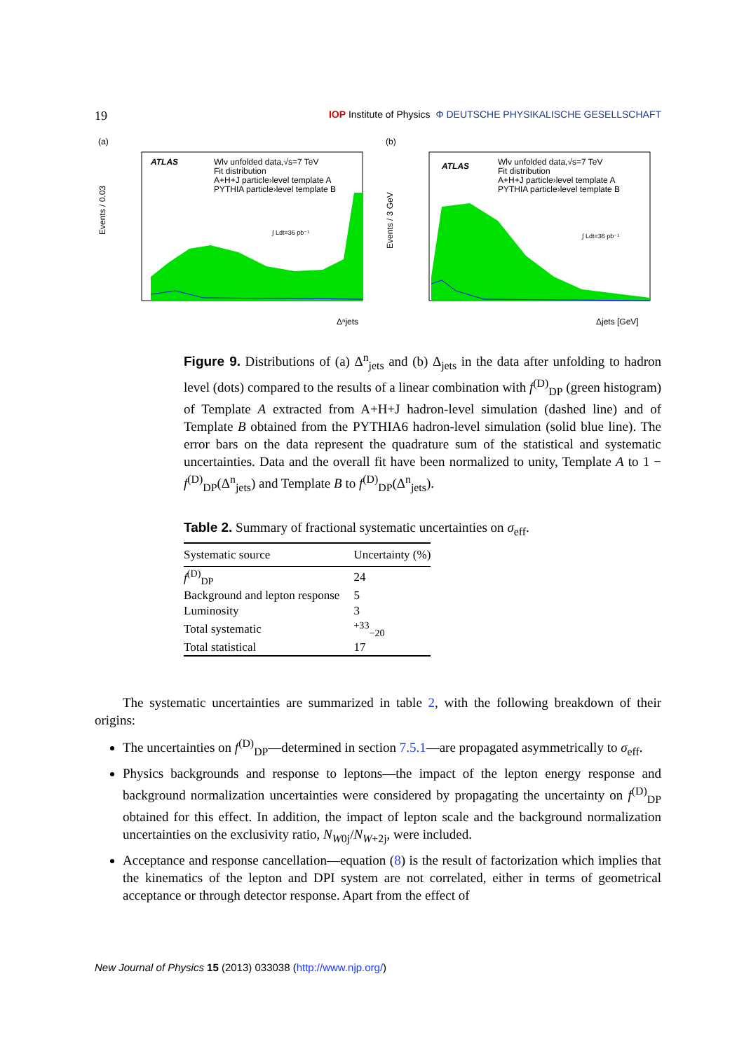19 IOP Institute of Physics Φ DEUTSCHE PHYSIKALISCHE GESELLSCHAFT
(a)
ATLAS
Wlν unfolded data,√s=7 TeV
Fit distribution
A+H+J particle›level template A
PYTHIA particle›level template B
∫ Ldt=36 pb⁻¹
Events / 0.03
Δⁿjets
(b)
ATLAS
Wlν unfolded data,√s=7 TeV
Fit distribution
A+H+J particle›level template A
PYTHIA particle›level template B
∫ Ldt=36 pb⁻¹
Events / 3 GeV
Δjets [GeV]
Figure 9. Distributions of (a) Δ<sup>n</sup><sub>jets</sub> and (b) Δ<sub>jets</sub> in the data after unfolding to hadron level (dots) compared to the results of a linear combination with f<sup>(D)</sup><sub>DP</sub> (green histogram) of Template A extracted from A+H+J hadron-level simulation (dashed line) and of Template B obtained from the PYTHIA6 hadron-level simulation (solid blue line). The error bars on the data represent the quadrature sum of the statistical and systematic uncertainties. Data and the overall fit have been normalized to unity, Template A to 1 − f<sup>(D)</sup><sub>DP</sub>(Δ<sup>n</sup><sub>jets</sub>) and Template B to f<sup>(D)</sup><sub>DP</sub>(Δ<sup>n</sup><sub>jets</sub>).
Table 2. Summary of fractional systematic uncertainties on σ<sub>eff</sub>.
| Systematic source | Uncertainty (%) |
| --- | --- |
| f<sup>(D)</sup><sub>DP</sub> | 24 |
| Background and lepton response | 5 |
| Luminosity | 3 |
| Total systematic | <sup>+33</sup><sub>−20</sub> |
| Total statistical | 17 |
The systematic uncertainties are summarized in table 2, with the following breakdown of their origins:
The uncertainties on f<sup>(D)</sup><sub>DP</sub>—determined in section 7.5.1—are propagated asymmetrically to σ<sub>eff</sub>.
Physics backgrounds and response to leptons—the impact of the lepton energy response and background normalization uncertainties were considered by propagating the uncertainty on f<sup>(D)</sup><sub>DP</sub> obtained for this effect. In addition, the impact of lepton scale and the background normalization uncertainties on the exclusivity ratio, N<sub>W0j</sub>/N<sub>W+2j</sub>, were included.
Acceptance and response cancellation—equation (8) is the result of factorization which implies that the kinematics of the lepton and DPI system are not correlated, either in terms of geometrical acceptance or through detector response. Apart from the effect of
New Journal of Physics 15 (2013) 033038 (http://www.njp.org/)